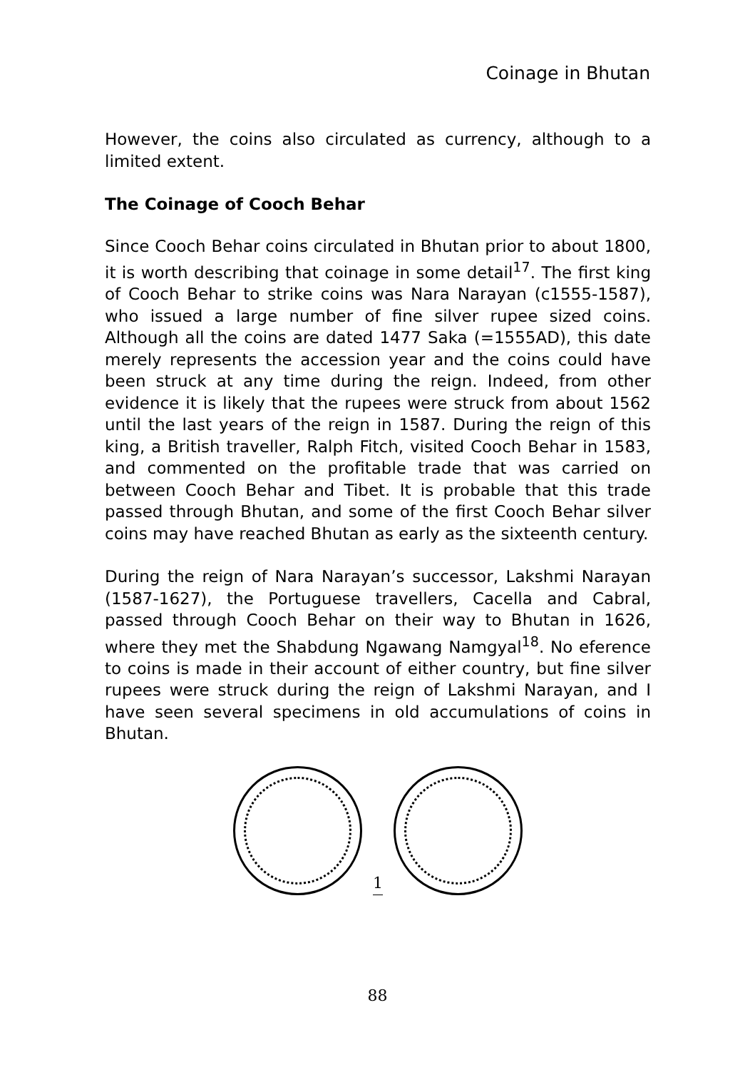Coinage in Bhutan
However, the coins also circulated as currency, although to a limited extent.
The Coinage of Cooch Behar
Since Cooch Behar coins circulated in Bhutan prior to about 1800, it is worth describing that coinage in some detail<sup>17</sup>. The first king of Cooch Behar to strike coins was Nara Narayan (c1555-1587), who issued a large number of fine silver rupee sized coins. Although all the coins are dated 1477 Saka (=1555AD), this date merely represents the accession year and the coins could have been struck at any time during the reign. Indeed, from other evidence it is likely that the rupees were struck from about 1562 until the last years of the reign in 1587. During the reign of this king, a British traveller, Ralph Fitch, visited Cooch Behar in 1583, and commented on the profitable trade that was carried on between Cooch Behar and Tibet. It is probable that this trade passed through Bhutan, and some of the first Cooch Behar silver coins may have reached Bhutan as early as the sixteenth century.
During the reign of Nara Narayan’s successor, Lakshmi Narayan (1587-1627), the Portuguese travellers, Cacella and Cabral, passed through Cooch Behar on their way to Bhutan in 1626, where they met the Shabdung Ngawang Namgyal<sup>18</sup>. No eference to coins is made in their account of either country, but fine silver rupees were struck during the reign of Lakshmi Narayan, and I have seen several specimens in old accumulations of coins in Bhutan.
1
88